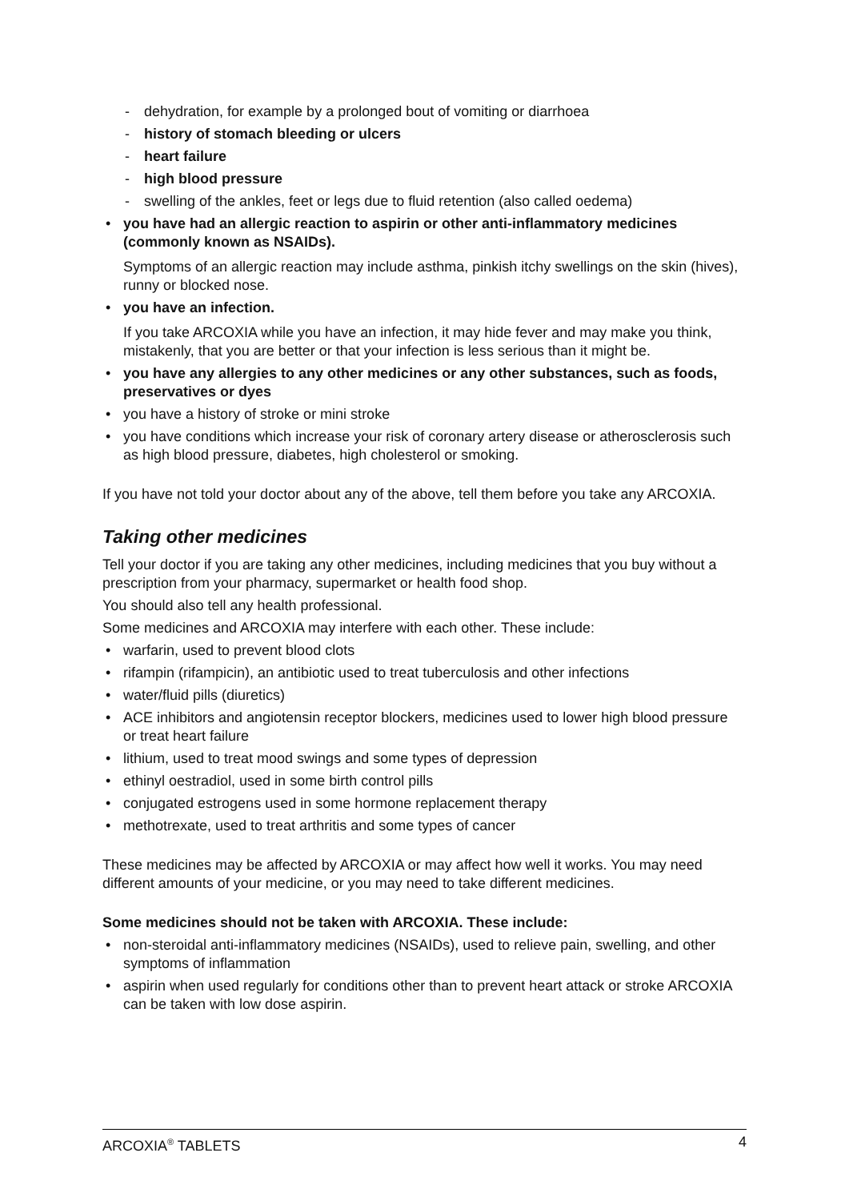- dehydration, for example by a prolonged bout of vomiting or diarrhoea
- history of stomach bleeding or ulcers
- heart failure
- high blood pressure
- swelling of the ankles, feet or legs due to fluid retention (also called oedema)
• you have had an allergic reaction to aspirin or other anti-inflammatory medicines (commonly known as NSAIDs).
Symptoms of an allergic reaction may include asthma, pinkish itchy swellings on the skin (hives), runny or blocked nose.
• you have an infection.
If you take ARCOXIA while you have an infection, it may hide fever and may make you think, mistakenly, that you are better or that your infection is less serious than it might be.
• you have any allergies to any other medicines or any other substances, such as foods, preservatives or dyes
• you have a history of stroke or mini stroke
• you have conditions which increase your risk of coronary artery disease or atherosclerosis such as high blood pressure, diabetes, high cholesterol or smoking.
If you have not told your doctor about any of the above, tell them before you take any ARCOXIA.
Taking other medicines
Tell your doctor if you are taking any other medicines, including medicines that you buy without a prescription from your pharmacy, supermarket or health food shop.
You should also tell any health professional.
Some medicines and ARCOXIA may interfere with each other. These include:
• warfarin, used to prevent blood clots
• rifampin (rifampicin), an antibiotic used to treat tuberculosis and other infections
• water/fluid pills (diuretics)
• ACE inhibitors and angiotensin receptor blockers, medicines used to lower high blood pressure or treat heart failure
• lithium, used to treat mood swings and some types of depression
• ethinyl oestradiol, used in some birth control pills
• conjugated estrogens used in some hormone replacement therapy
• methotrexate, used to treat arthritis and some types of cancer
These medicines may be affected by ARCOXIA or may affect how well it works. You may need different amounts of your medicine, or you may need to take different medicines.
Some medicines should not be taken with ARCOXIA. These include:
• non-steroidal anti-inflammatory medicines (NSAIDs), used to relieve pain, swelling, and other symptoms of inflammation
• aspirin when used regularly for conditions other than to prevent heart attack or stroke ARCOXIA can be taken with low dose aspirin.
ARCOXIA<sup>®</sup> TABLETS 4